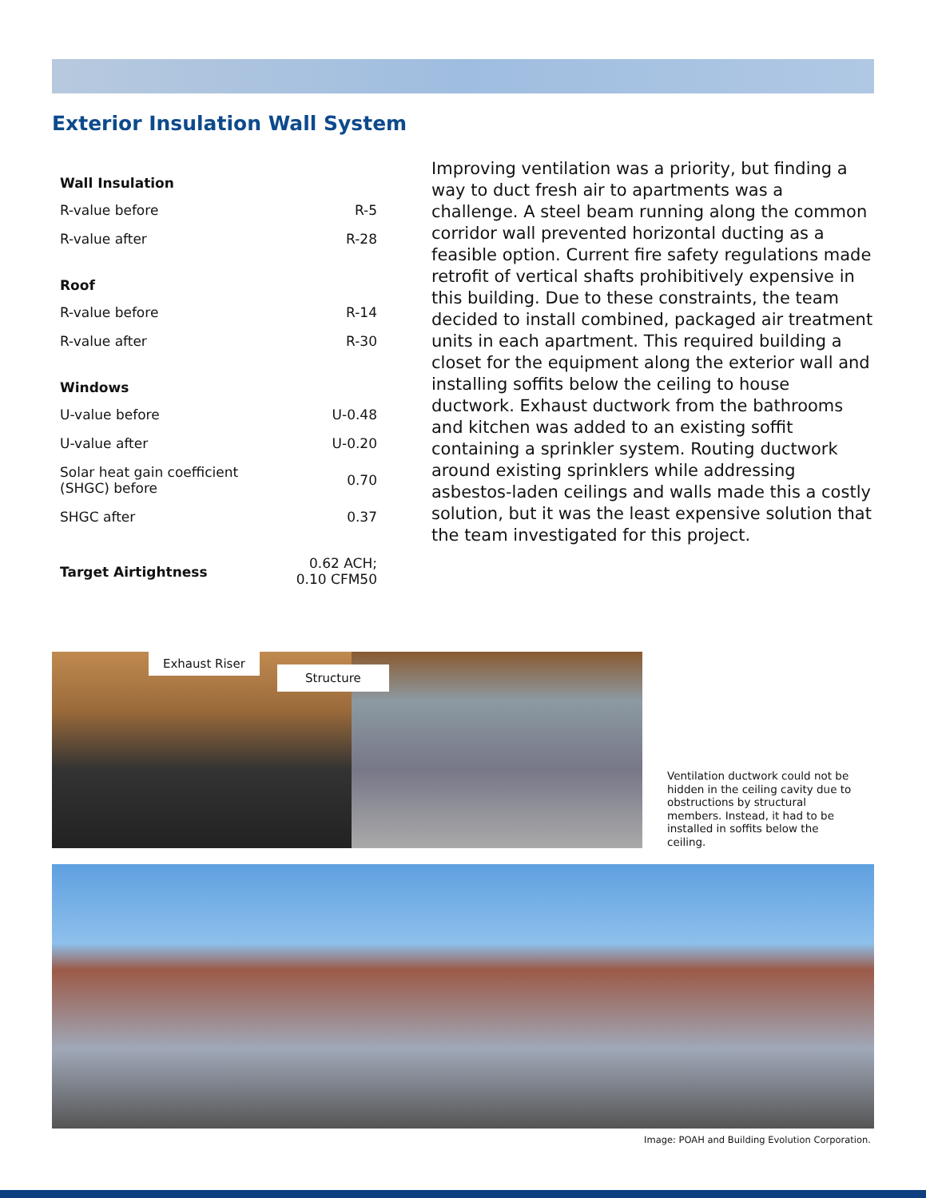Exterior Insulation Wall System
| Wall Insulation | |
| --- | --- |
| R-value before | R-5 |
| R-value after | R-28 |
| Roof | |
| R-value before | R-14 |
| R-value after | R-30 |
| Windows | |
| U-value before | U-0.48 |
| U-value after | U-0.20 |
| Solar heat gain coefficient (SHGC) before | 0.70 |
| SHGC after | 0.37 |
| Target Airtightness | 0.62 ACH; 0.10 CFM50 |
Improving ventilation was a priority, but finding a way to duct fresh air to apartments was a challenge. A steel beam running along the common corridor wall prevented horizontal ducting as a feasible option. Current fire safety regulations made retrofit of vertical shafts prohibitively expensive in this building. Due to these constraints, the team decided to install combined, packaged air treatment units in each apartment. This required building a closet for the equipment along the exterior wall and installing soffits below the ceiling to house ductwork. Exhaust ductwork from the bathrooms and kitchen was added to an existing soffit containing a sprinkler system. Routing ductwork around existing sprinklers while addressing asbestos-laden ceilings and walls made this a costly solution, but it was the least expensive solution that the team investigated for this project.
Exhaust Riser
Structure
Ventilation ductwork could not be hidden in the ceiling cavity due to obstructions by structural members. Instead, it had to be installed in soffits below the ceiling.
Image: POAH and Building Evolution Corporation.